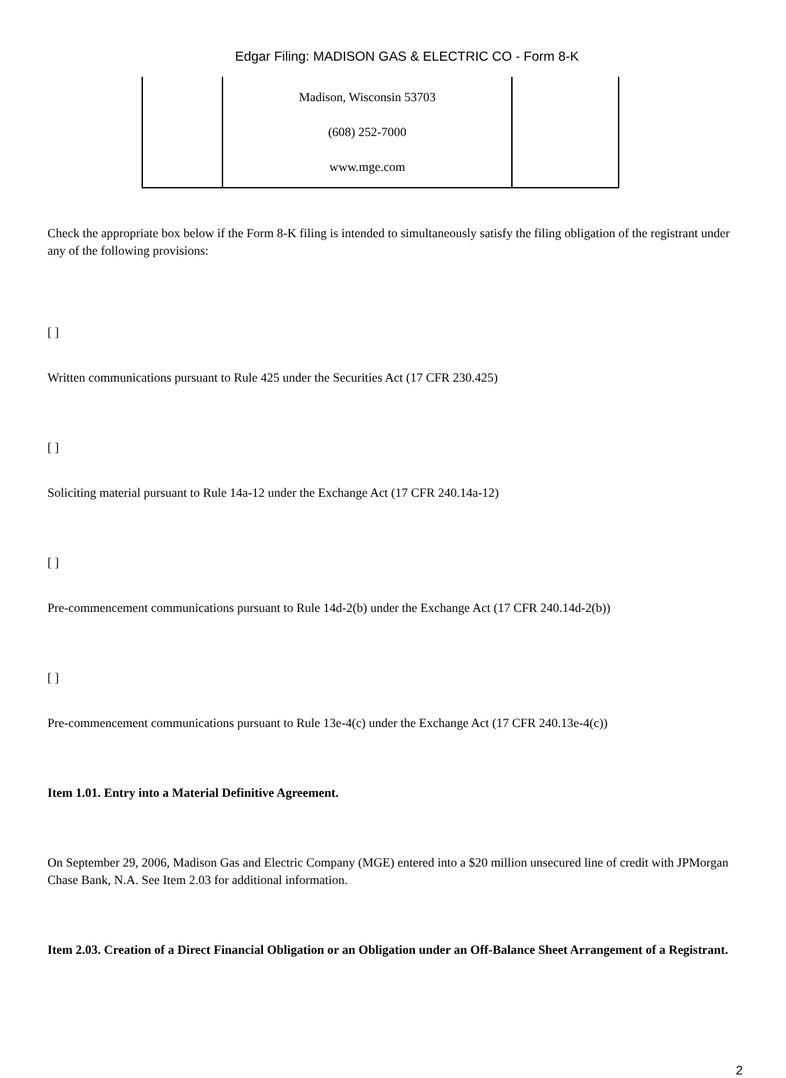Edgar Filing: MADISON GAS & ELECTRIC CO - Form 8-K
| | Madison, Wisconsin 53703 (608) 252-7000 www.mge.com | |
Check the appropriate box below if the Form 8-K filing is intended to simultaneously satisfy the filing obligation of the registrant under any of the following provisions:
[ ]
Written communications pursuant to Rule 425 under the Securities Act (17 CFR 230.425)
[ ]
Soliciting material pursuant to Rule 14a-12 under the Exchange Act (17 CFR 240.14a-12)
[ ]
Pre-commencement communications pursuant to Rule 14d-2(b) under the Exchange Act (17 CFR 240.14d-2(b))
[ ]
Pre-commencement communications pursuant to Rule 13e-4(c) under the Exchange Act (17 CFR 240.13e-4(c))
Item 1.01. Entry into a Material Definitive Agreement.
On September 29, 2006, Madison Gas and Electric Company (MGE) entered into a $20 million unsecured line of credit with JPMorgan Chase Bank, N.A. See Item 2.03 for additional information.
Item 2.03. Creation of a Direct Financial Obligation or an Obligation under an Off-Balance Sheet Arrangement of a Registrant.
2